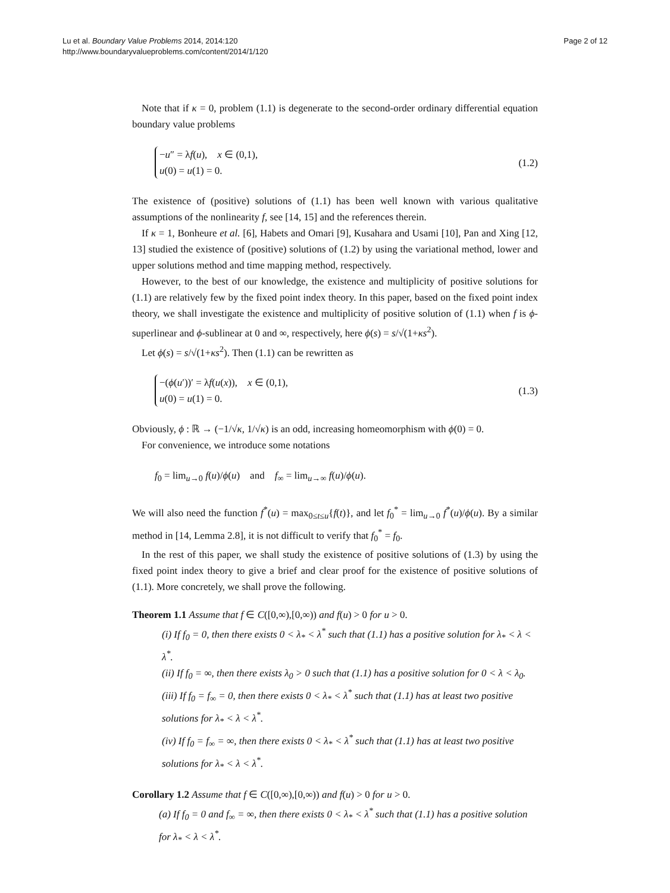Lu et al. Boundary Value Problems 2014, 2014:120
http://www.boundaryvalueproblems.com/content/2014/1/120
Page 2 of 12
Note that if κ = 0, problem (1.1) is degenerate to the second-order ordinary differential equation boundary value problems
−u″ = λf(u), x ∈ (0,1),
u(0) = u(1) = 0.
(1.2)
The existence of (positive) solutions of (1.1) has been well known with various qualitative assumptions of the nonlinearity f, see [14, 15] and the references therein.
If κ = 1, Bonheure et al. [6], Habets and Omari [9], Kusahara and Usami [10], Pan and Xing [12, 13] studied the existence of (positive) solutions of (1.2) by using the variational method, lower and upper solutions method and time mapping method, respectively.
However, to the best of our knowledge, the existence and multiplicity of positive solutions for (1.1) are relatively few by the fixed point index theory. In this paper, based on the fixed point index theory, we shall investigate the existence and multiplicity of positive solution of (1.1) when f is ϕ-superlinear and ϕ-sublinear at 0 and ∞, respectively, here ϕ(s) = s/√(1+κs<sup>2</sup>).
Let ϕ(s) = s/√(1+κs<sup>2</sup>). Then (1.1) can be rewritten as
−(ϕ(u′))′ = λf(u(x)), x ∈ (0,1),
u(0) = u(1) = 0.
(1.3)
Obviously, ϕ : ℝ → (−1/√κ, 1/√κ) is an odd, increasing homeomorphism with ϕ(0) = 0.
For convenience, we introduce some notations
f<sub>0</sub> = lim<sub>u→0</sub> f(u)/ϕ(u) and f<sub>∞</sub> = lim<sub>u→∞</sub> f(u)/ϕ(u).
We will also need the function f<sup>*</sup>(u) = max<sub>0≤t≤u</sub>{f(t)}, and let f<sub>0</sub><sup>*</sup> = lim<sub>u→0</sub> f<sup>*</sup>(u)/ϕ(u). By a similar method in [14, Lemma 2.8], it is not difficult to verify that f<sub>0</sub><sup>*</sup> = f<sub>0</sub>.
In the rest of this paper, we shall study the existence of positive solutions of (1.3) by using the fixed point index theory to give a brief and clear proof for the existence of positive solutions of (1.1). More concretely, we shall prove the following.
Theorem 1.1 Assume that f ∈ C([0,∞),[0,∞)) and f(u) > 0 for u > 0.
(i) If f<sub>0</sub> = 0, then there exists 0 < λ<sub>*</sub> < λ<sup>*</sup> such that (1.1) has a positive solution for λ<sub>*</sub> < λ < λ<sup>*</sup>.
(ii) If f<sub>0</sub> = ∞, then there exists λ<sub>0</sub> > 0 such that (1.1) has a positive solution for 0 < λ < λ<sub>0</sub>.
(iii) If f<sub>0</sub> = f<sub>∞</sub> = 0, then there exists 0 < λ<sub>*</sub> < λ<sup>*</sup> such that (1.1) has at least two positive solutions for λ<sub>*</sub> < λ < λ<sup>*</sup>.
(iv) If f<sub>0</sub> = f<sub>∞</sub> = ∞, then there exists 0 < λ<sub>*</sub> < λ<sup>*</sup> such that (1.1) has at least two positive solutions for λ<sub>*</sub> < λ < λ<sup>*</sup>.
Corollary 1.2 Assume that f ∈ C([0,∞),[0,∞)) and f(u) > 0 for u > 0.
(a) If f<sub>0</sub> = 0 and f<sub>∞</sub> = ∞, then there exists 0 < λ<sub>*</sub> < λ<sup>*</sup> such that (1.1) has a positive solution for λ<sub>*</sub> < λ < λ<sup>*</sup>.